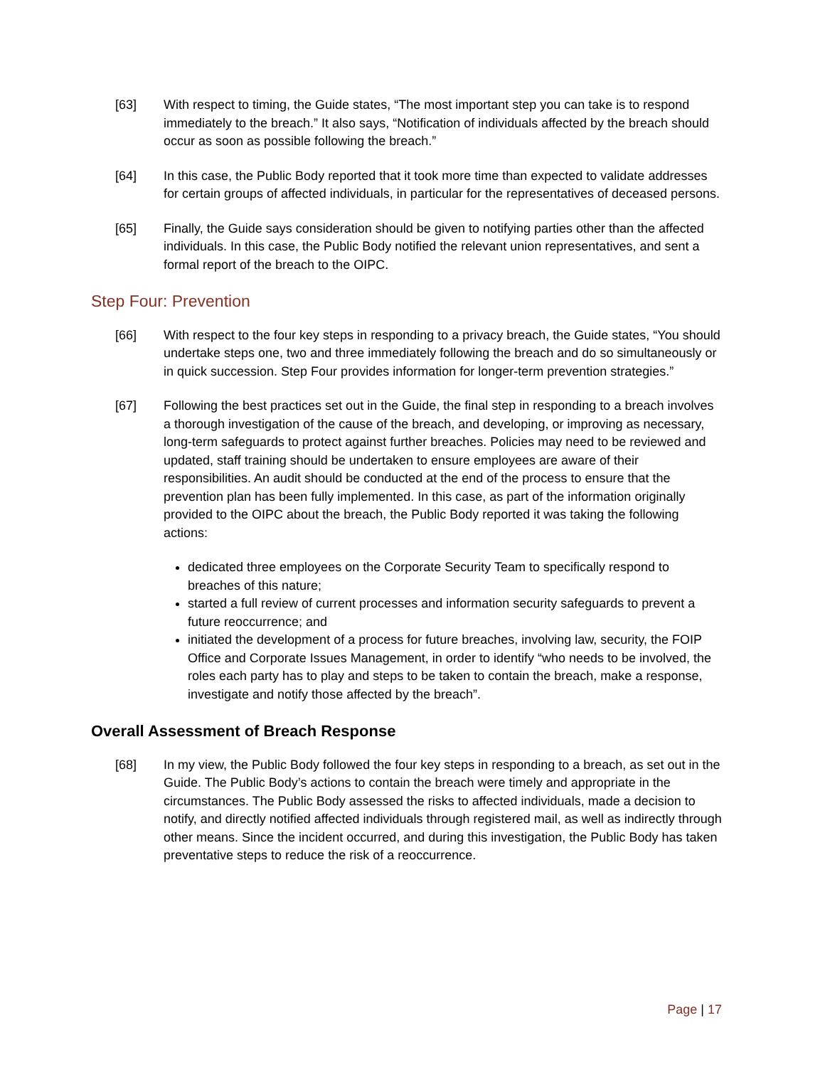[63] With respect to timing, the Guide states, “The most important step you can take is to respond immediately to the breach.” It also says, “Notification of individuals affected by the breach should occur as soon as possible following the breach.”
[64] In this case, the Public Body reported that it took more time than expected to validate addresses for certain groups of affected individuals, in particular for the representatives of deceased persons.
[65] Finally, the Guide says consideration should be given to notifying parties other than the affected individuals. In this case, the Public Body notified the relevant union representatives, and sent a formal report of the breach to the OIPC.
Step Four: Prevention
[66] With respect to the four key steps in responding to a privacy breach, the Guide states, “You should undertake steps one, two and three immediately following the breach and do so simultaneously or in quick succession. Step Four provides information for longer-term prevention strategies.”
[67] Following the best practices set out in the Guide, the final step in responding to a breach involves a thorough investigation of the cause of the breach, and developing, or improving as necessary, long-term safeguards to protect against further breaches. Policies may need to be reviewed and updated, staff training should be undertaken to ensure employees are aware of their responsibilities. An audit should be conducted at the end of the process to ensure that the prevention plan has been fully implemented. In this case, as part of the information originally provided to the OIPC about the breach, the Public Body reported it was taking the following actions:
dedicated three employees on the Corporate Security Team to specifically respond to breaches of this nature;
started a full review of current processes and information security safeguards to prevent a future reoccurrence; and
initiated the development of a process for future breaches, involving law, security, the FOIP Office and Corporate Issues Management, in order to identify “who needs to be involved, the roles each party has to play and steps to be taken to contain the breach, make a response, investigate and notify those affected by the breach”.
Overall Assessment of Breach Response
[68] In my view, the Public Body followed the four key steps in responding to a breach, as set out in the Guide. The Public Body’s actions to contain the breach were timely and appropriate in the circumstances. The Public Body assessed the risks to affected individuals, made a decision to notify, and directly notified affected individuals through registered mail, as well as indirectly through other means. Since the incident occurred, and during this investigation, the Public Body has taken preventative steps to reduce the risk of a reoccurrence.
Page | 17